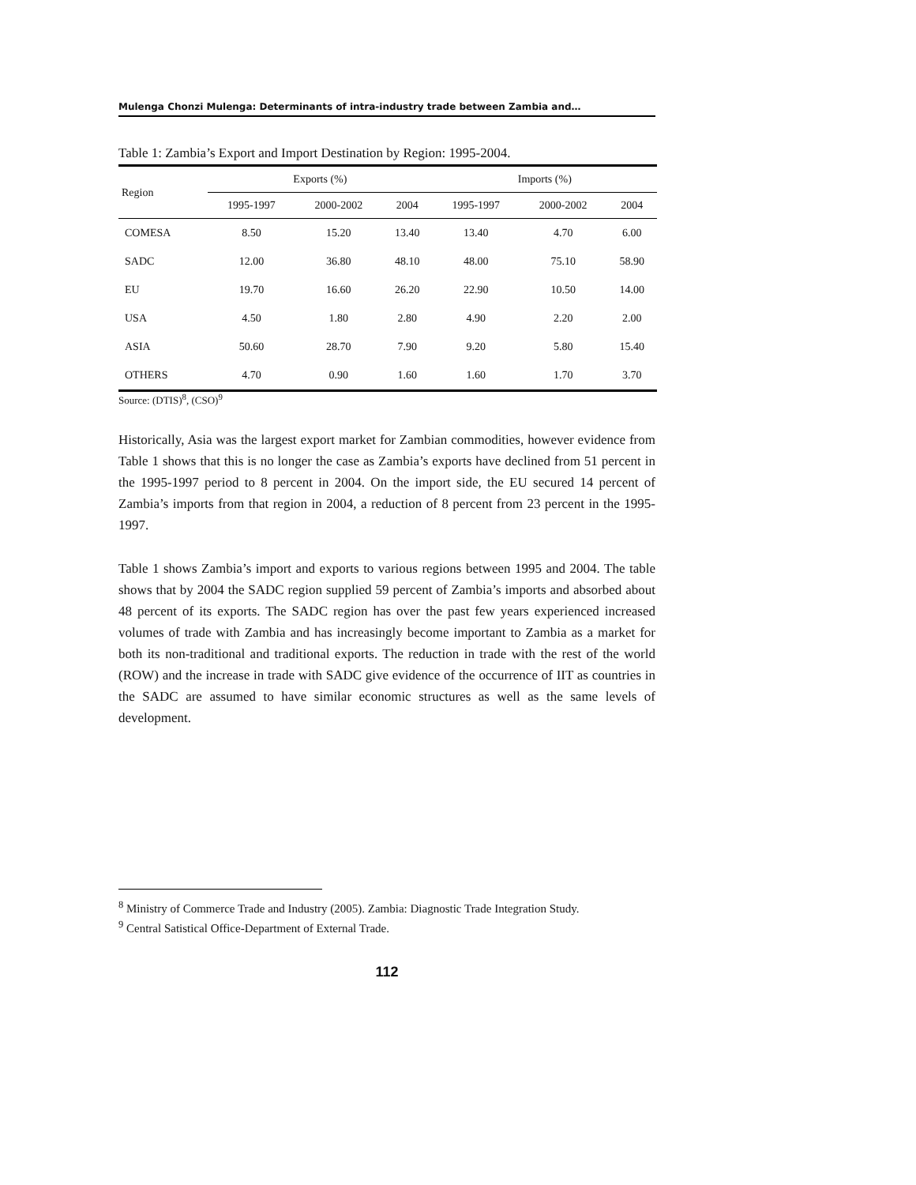Mulenga Chonzi Mulenga: Determinants of intra-industry trade between Zambia and…
Table 1: Zambia’s Export and Import Destination by Region: 1995-2004.
| Region | Exports (%) | | | Imports (%) | | |
| --- | --- | --- | --- | --- | --- | --- |
| | 1995-1997 | 2000-2002 | 2004 | 1995-1997 | 2000-2002 | 2004 |
| COMESA | 8.50 | 15.20 | 13.40 | 13.40 | 4.70 | 6.00 |
| SADC | 12.00 | 36.80 | 48.10 | 48.00 | 75.10 | 58.90 |
| EU | 19.70 | 16.60 | 26.20 | 22.90 | 10.50 | 14.00 |
| USA | 4.50 | 1.80 | 2.80 | 4.90 | 2.20 | 2.00 |
| ASIA | 50.60 | 28.70 | 7.90 | 9.20 | 5.80 | 15.40 |
| OTHERS | 4.70 | 0.90 | 1.60 | 1.60 | 1.70 | 3.70 |
Source: (DTIS)<sup>8</sup>, (CSO)<sup>9</sup>
Historically, Asia was the largest export market for Zambian commodities, however evidence from Table 1 shows that this is no longer the case as Zambia’s exports have declined from 51 percent in the 1995-1997 period to 8 percent in 2004. On the import side, the EU secured 14 percent of Zambia’s imports from that region in 2004, a reduction of 8 percent from 23 percent in the 1995-1997.
Table 1 shows Zambia’s import and exports to various regions between 1995 and 2004. The table shows that by 2004 the SADC region supplied 59 percent of Zambia’s imports and absorbed about 48 percent of its exports. The SADC region has over the past few years experienced increased volumes of trade with Zambia and has increasingly become important to Zambia as a market for both its non-traditional and traditional exports. The reduction in trade with the rest of the world (ROW) and the increase in trade with SADC give evidence of the occurrence of IIT as countries in the SADC are assumed to have similar economic structures as well as the same levels of development.
<sup>8</sup> Ministry of Commerce Trade and Industry (2005). Zambia: Diagnostic Trade Integration Study.
<sup>9</sup> Central Satistical Office-Department of External Trade.
112